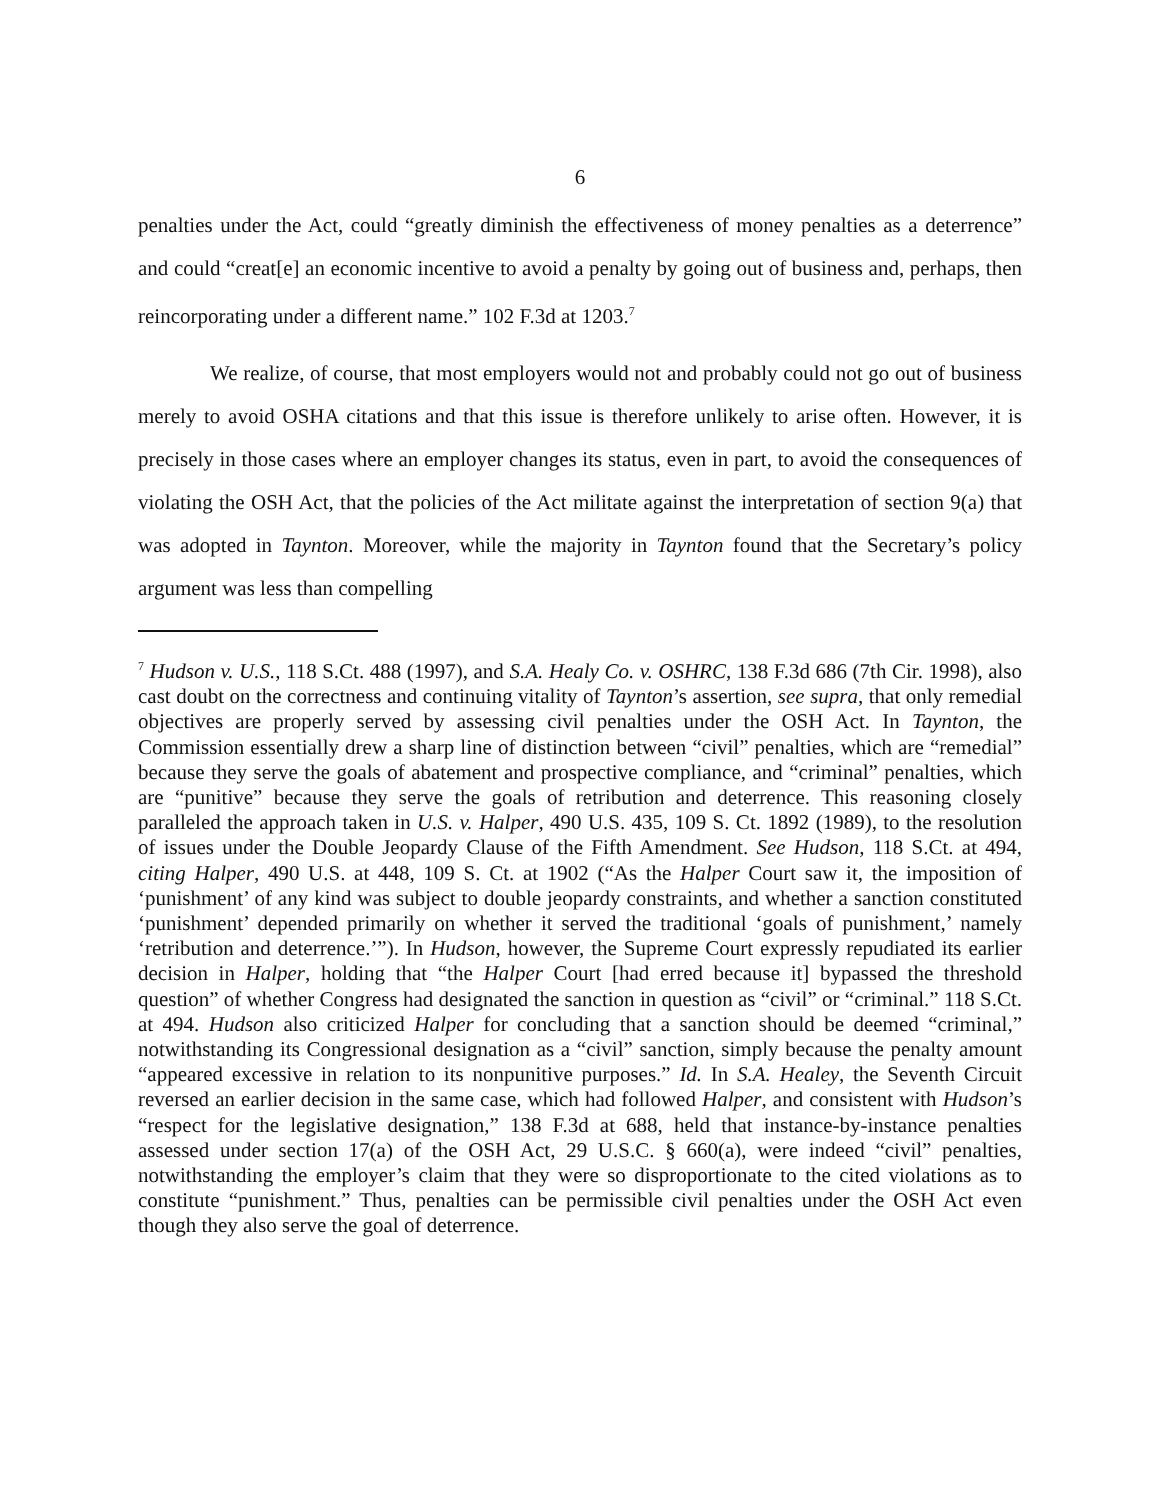6
penalties under the Act, could “greatly diminish the effectiveness of money penalties as a deterrence” and could “creat[e] an economic incentive to avoid a penalty by going out of business and, perhaps, then reincorporating under a different name.” 102 F.3d at 1203.<sup>7</sup>
We realize, of course, that most employers would not and probably could not go out of business merely to avoid OSHA citations and that this issue is therefore unlikely to arise often. However, it is precisely in those cases where an employer changes its status, even in part, to avoid the consequences of violating the OSH Act, that the policies of the Act militate against the interpretation of section 9(a) that was adopted in Taynton. Moreover, while the majority in Taynton found that the Secretary’s policy argument was less than compelling
<sup>7</sup> Hudson v. U.S., 118 S.Ct. 488 (1997), and S.A. Healy Co. v. OSHRC, 138 F.3d 686 (7th Cir. 1998), also cast doubt on the correctness and continuing vitality of Taynton’s assertion, see supra, that only remedial objectives are properly served by assessing civil penalties under the OSH Act. In Taynton, the Commission essentially drew a sharp line of distinction between “civil” penalties, which are “remedial” because they serve the goals of abatement and prospective compliance, and “criminal” penalties, which are “punitive” because they serve the goals of retribution and deterrence. This reasoning closely paralleled the approach taken in U.S. v. Halper, 490 U.S. 435, 109 S. Ct. 1892 (1989), to the resolution of issues under the Double Jeopardy Clause of the Fifth Amendment. See Hudson, 118 S.Ct. at 494, citing Halper, 490 U.S. at 448, 109 S. Ct. at 1902 (“As the Halper Court saw it, the imposition of ‘punishment’ of any kind was subject to double jeopardy constraints, and whether a sanction constituted ‘punishment’ depended primarily on whether it served the traditional ‘goals of punishment,’ namely ‘retribution and deterrence.’”). In Hudson, however, the Supreme Court expressly repudiated its earlier decision in Halper, holding that “the Halper Court [had erred because it] bypassed the threshold question” of whether Congress had designated the sanction in question as “civil” or “criminal.” 118 S.Ct. at 494. Hudson also criticized Halper for concluding that a sanction should be deemed “criminal,” notwithstanding its Congressional designation as a “civil” sanction, simply because the penalty amount “appeared excessive in relation to its nonpunitive purposes.” Id. In S.A. Healey, the Seventh Circuit reversed an earlier decision in the same case, which had followed Halper, and consistent with Hudson’s “respect for the legislative designation,” 138 F.3d at 688, held that instance-by-instance penalties assessed under section 17(a) of the OSH Act, 29 U.S.C. § 660(a), were indeed “civil” penalties, notwithstanding the employer’s claim that they were so disproportionate to the cited violations as to constitute “punishment.” Thus, penalties can be permissible civil penalties under the OSH Act even though they also serve the goal of deterrence.